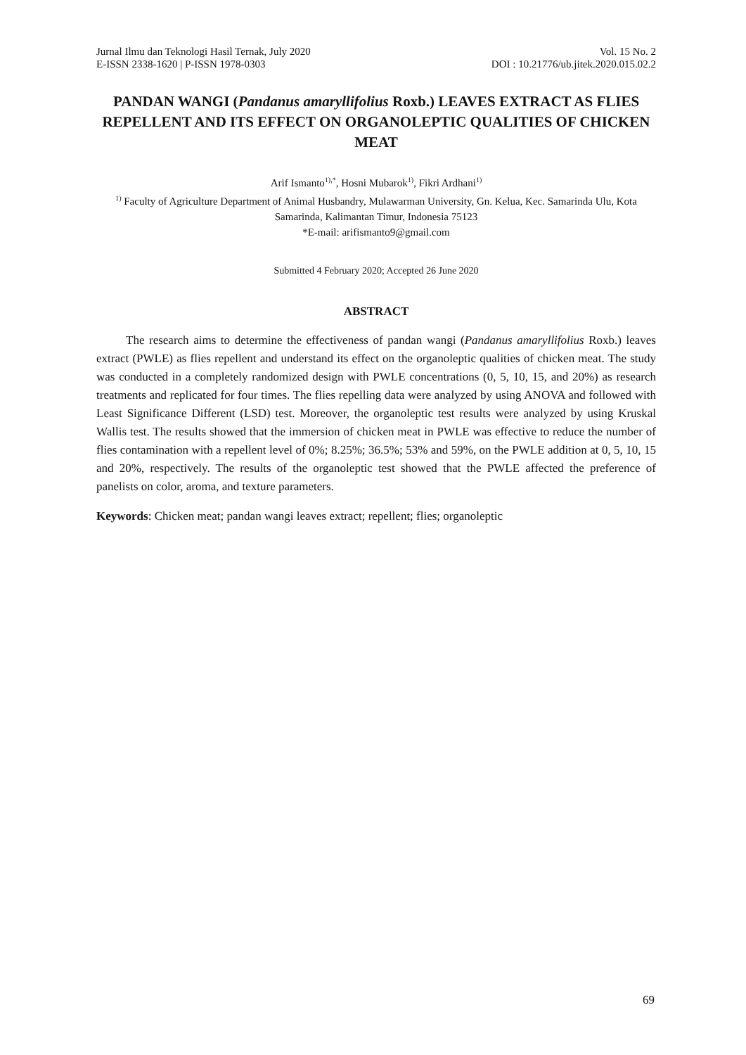Jurnal Ilmu dan Teknologi Hasil Ternak, July 2020
E-ISSN 2338-1620 | P-ISSN 1978-0303
Vol. 15 No. 2
DOI : 10.21776/ub.jitek.2020.015.02.2
PANDAN WANGI (Pandanus amaryllifolius Roxb.) LEAVES EXTRACT AS FLIES REPELLENT AND ITS EFFECT ON ORGANOLEPTIC QUALITIES OF CHICKEN MEAT
Arif Ismanto<sup>1),*</sup>, Hosni Mubarok<sup>1)</sup>, Fikri Ardhani<sup>1)</sup>
<sup>1)</sup> Faculty of Agriculture Department of Animal Husbandry, Mulawarman University, Gn. Kelua, Kec. Samarinda Ulu, Kota Samarinda, Kalimantan Timur, Indonesia 75123
*E-mail: arifismanto9@gmail.com
Submitted 4 February 2020; Accepted 26 June 2020
ABSTRACT
The research aims to determine the effectiveness of pandan wangi (Pandanus amaryllifolius Roxb.) leaves extract (PWLE) as flies repellent and understand its effect on the organoleptic qualities of chicken meat. The study was conducted in a completely randomized design with PWLE concentrations (0, 5, 10, 15, and 20%) as research treatments and replicated for four times. The flies repelling data were analyzed by using ANOVA and followed with Least Significance Different (LSD) test. Moreover, the organoleptic test results were analyzed by using Kruskal Wallis test. The results showed that the immersion of chicken meat in PWLE was effective to reduce the number of flies contamination with a repellent level of 0%; 8.25%; 36.5%; 53% and 59%, on the PWLE addition at 0, 5, 10, 15 and 20%, respectively. The results of the organoleptic test showed that the PWLE affected the preference of panelists on color, aroma, and texture parameters.
Keywords: Chicken meat; pandan wangi leaves extract; repellent; flies; organoleptic
69